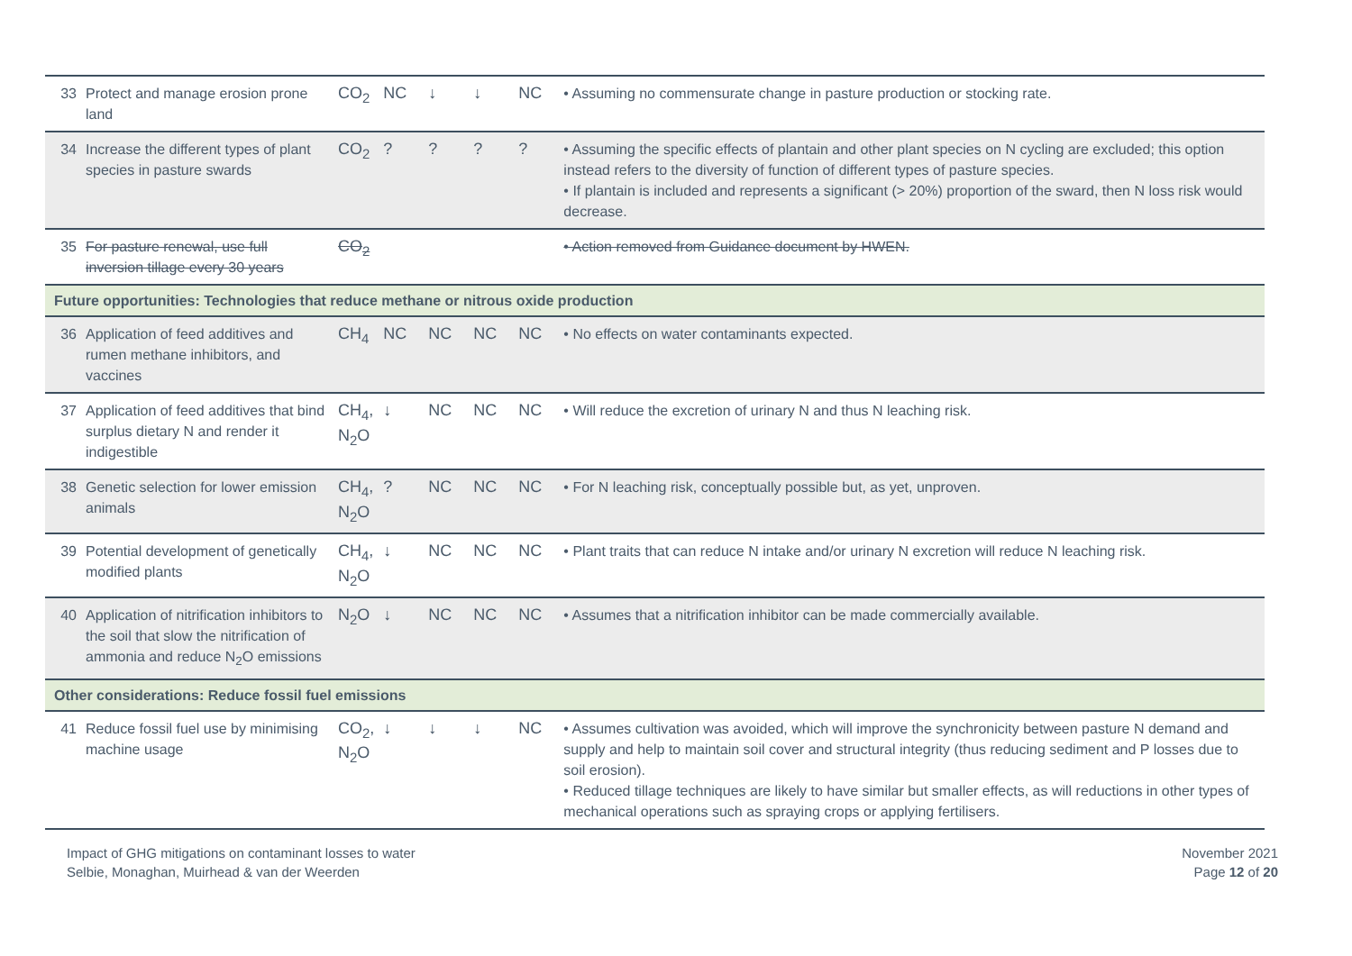| 33 | Protect and manage erosion prone land | CO<sub>2</sub> | NC | ↓ | ↓ | NC | • Assuming no commensurate change in pasture production or stocking rate. |
| 34 | Increase the different types of plant species in pasture swards | CO<sub>2</sub> | ? | ? | ? | ? | • Assuming the specific effects of plantain and other plant species on N cycling are excluded; this option instead refers to the diversity of function of different types of pasture species. • If plantain is included and represents a significant (> 20%) proportion of the sward, then N loss risk would decrease. |
| 35 | For pasture renewal, use full inversion tillage every 30 years | CO<sub>2</sub> | | | | | • Action removed from Guidance document by HWEN. |
| Future opportunities: Technologies that reduce methane or nitrous oxide production | | | | | | | |
| 36 | Application of feed additives and rumen methane inhibitors, and vaccines | CH<sub>4</sub> | NC | NC | NC | NC | • No effects on water contaminants expected. |
| 37 | Application of feed additives that bind surplus dietary N and render it indigestible | CH<sub>4</sub>, N<sub>2</sub>O | ↓ | NC | NC | NC | • Will reduce the excretion of urinary N and thus N leaching risk. |
| 38 | Genetic selection for lower emission animals | CH<sub>4</sub>, N<sub>2</sub>O | ? | NC | NC | NC | • For N leaching risk, conceptually possible but, as yet, unproven. |
| 39 | Potential development of genetically modified plants | CH<sub>4</sub>, N<sub>2</sub>O | ↓ | NC | NC | NC | • Plant traits that can reduce N intake and/or urinary N excretion will reduce N leaching risk. |
| 40 | Application of nitrification inhibitors to the soil that slow the nitrification of ammonia and reduce N<sub>2</sub>O emissions | N<sub>2</sub>O | ↓ | NC | NC | NC | • Assumes that a nitrification inhibitor can be made commercially available. |
| Other considerations: Reduce fossil fuel emissions | | | | | | | |
| 41 | Reduce fossil fuel use by minimising machine usage | CO<sub>2</sub>, N<sub>2</sub>O | ↓ | ↓ | ↓ | NC | • Assumes cultivation was avoided, which will improve the synchronicity between pasture N demand and supply and help to maintain soil cover and structural integrity (thus reducing sediment and P losses due to soil erosion). • Reduced tillage techniques are likely to have similar but smaller effects, as will reductions in other types of mechanical operations such as spraying crops or applying fertilisers. |
Impact of GHG mitigations on contaminant losses to water
Selbie, Monaghan, Muirhead & van der Weerden
November 2021
Page 12 of 20